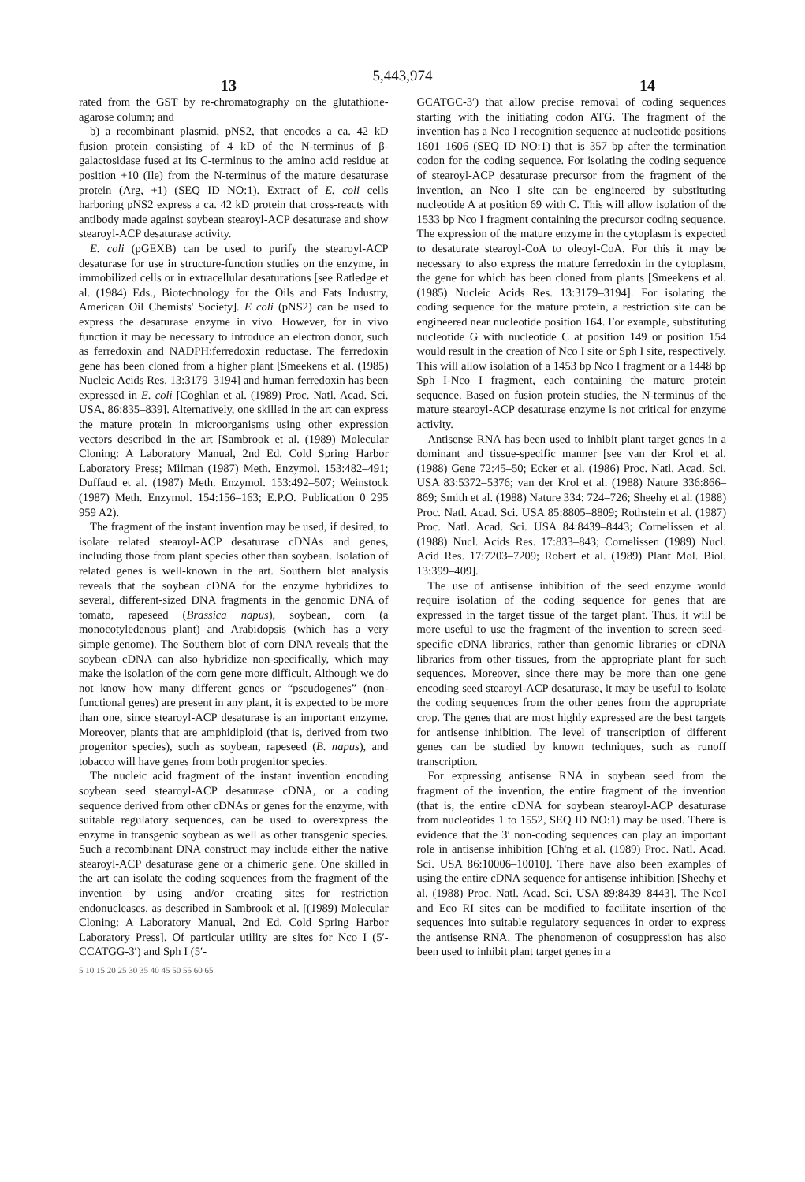5,443,974
13 14
rated from the GST by re-chromatography on the glutathione-agarose column; and
b) a recombinant plasmid, pNS2, that encodes a ca. 42 kD fusion protein consisting of 4 kD of the N-terminus of β-galactosidase fused at its C-terminus to the amino acid residue at position +10 (Ile) from the N-terminus of the mature desaturase protein (Arg, +1) (SEQ ID NO:1). Extract of E. coli cells harboring pNS2 express a ca. 42 kD protein that cross-reacts with antibody made against soybean stearoyl-ACP desaturase and show stearoyl-ACP desaturase activity.
E. coli (pGEXB) can be used to purify the stearoyl-ACP desaturase for use in structure-function studies on the enzyme, in immobilized cells or in extracellular desaturations [see Ratledge et al. (1984) Eds., Biotechnology for the Oils and Fats Industry, American Oil Chemists' Society]. E coli (pNS2) can be used to express the desaturase enzyme in vivo. However, for in vivo function it may be necessary to introduce an electron donor, such as ferredoxin and NADPH:ferredoxin reductase. The ferredoxin gene has been cloned from a higher plant [Smeekens et al. (1985) Nucleic Acids Res. 13:3179–3194] and human ferredoxin has been expressed in E. coli [Coghlan et al. (1989) Proc. Natl. Acad. Sci. USA, 86:835–839]. Alternatively, one skilled in the art can express the mature protein in microorganisms using other expression vectors described in the art [Sambrook et al. (1989) Molecular Cloning: A Laboratory Manual, 2nd Ed. Cold Spring Harbor Laboratory Press; Milman (1987) Meth. Enzymol. 153:482–491; Duffaud et al. (1987) Meth. Enzymol. 153:492–507; Weinstock (1987) Meth. Enzymol. 154:156–163; E.P.O. Publication 0 295 959 A2).
The fragment of the instant invention may be used, if desired, to isolate related stearoyl-ACP desaturase cDNAs and genes, including those from plant species other than soybean. Isolation of related genes is well-known in the art. Southern blot analysis reveals that the soybean cDNA for the enzyme hybridizes to several, different-sized DNA fragments in the genomic DNA of tomato, rapeseed (Brassica napus), soybean, corn (a monocotyledenous plant) and Arabidopsis (which has a very simple genome). The Southern blot of corn DNA reveals that the soybean cDNA can also hybridize non-specifically, which may make the isolation of the corn gene more difficult. Although we do not know how many different genes or “pseudogenes” (non-functional genes) are present in any plant, it is expected to be more than one, since stearoyl-ACP desaturase is an important enzyme. Moreover, plants that are amphidiploid (that is, derived from two progenitor species), such as soybean, rapeseed (B. napus), and tobacco will have genes from both progenitor species.
The nucleic acid fragment of the instant invention encoding soybean seed stearoyl-ACP desaturase cDNA, or a coding sequence derived from other cDNAs or genes for the enzyme, with suitable regulatory sequences, can be used to overexpress the enzyme in transgenic soybean as well as other transgenic species. Such a recombinant DNA construct may include either the native stearoyl-ACP desaturase gene or a chimeric gene. One skilled in the art can isolate the coding sequences from the fragment of the invention by using and/or creating sites for restriction endonucleases, as described in Sambrook et al. [(1989) Molecular Cloning: A Laboratory Manual, 2nd Ed. Cold Spring Harbor Laboratory Press]. Of particular utility are sites for Nco I (5′-CCATGG-3′) and Sph I (5′-
GCATGC-3′) that allow precise removal of coding sequences starting with the initiating codon ATG. The fragment of the invention has a Nco I recognition sequence at nucleotide positions 1601–1606 (SEQ ID NO:1) that is 357 bp after the termination codon for the coding sequence. For isolating the coding sequence of stearoyl-ACP desaturase precursor from the fragment of the invention, an Nco I site can be engineered by substituting nucleotide A at position 69 with C. This will allow isolation of the 1533 bp Nco I fragment containing the precursor coding sequence. The expression of the mature enzyme in the cytoplasm is expected to desaturate stearoyl-CoA to oleoyl-CoA. For this it may be necessary to also express the mature ferredoxin in the cytoplasm, the gene for which has been cloned from plants [Smeekens et al. (1985) Nucleic Acids Res. 13:3179–3194]. For isolating the coding sequence for the mature protein, a restriction site can be engineered near nucleotide position 164. For example, substituting nucleotide G with nucleotide C at position 149 or position 154 would result in the creation of Nco I site or Sph I site, respectively. This will allow isolation of a 1453 bp Nco I fragment or a 1448 bp Sph I-Nco I fragment, each containing the mature protein sequence. Based on fusion protein studies, the N-terminus of the mature stearoyl-ACP desaturase enzyme is not critical for enzyme activity.
Antisense RNA has been used to inhibit plant target genes in a dominant and tissue-specific manner [see van der Krol et al. (1988) Gene 72:45–50; Ecker et al. (1986) Proc. Natl. Acad. Sci. USA 83:5372–5376; van der Krol et al. (1988) Nature 336:866–869; Smith et al. (1988) Nature 334: 724–726; Sheehy et al. (1988) Proc. Natl. Acad. Sci. USA 85:8805–8809; Rothstein et al. (1987) Proc. Natl. Acad. Sci. USA 84:8439–8443; Cornelissen et al. (1988) Nucl. Acids Res. 17:833–843; Cornelissen (1989) Nucl. Acid Res. 17:7203–7209; Robert et al. (1989) Plant Mol. Biol. 13:399–409].
The use of antisense inhibition of the seed enzyme would require isolation of the coding sequence for genes that are expressed in the target tissue of the target plant. Thus, it will be more useful to use the fragment of the invention to screen seed-specific cDNA libraries, rather than genomic libraries or cDNA libraries from other tissues, from the appropriate plant for such sequences. Moreover, since there may be more than one gene encoding seed stearoyl-ACP desaturase, it may be useful to isolate the coding sequences from the other genes from the appropriate crop. The genes that are most highly expressed are the best targets for antisense inhibition. The level of transcription of different genes can be studied by known techniques, such as runoff transcription.
For expressing antisense RNA in soybean seed from the fragment of the invention, the entire fragment of the invention (that is, the entire cDNA for soybean stearoyl-ACP desaturase from nucleotides 1 to 1552, SEQ ID NO:1) may be used. There is evidence that the 3′ non-coding sequences can play an important role in antisense inhibition [Ch'ng et al. (1989) Proc. Natl. Acad. Sci. USA 86:10006–10010]. There have also been examples of using the entire cDNA sequence for antisense inhibition [Sheehy et al. (1988) Proc. Natl. Acad. Sci. USA 89:8439–8443]. The NcoI and Eco RI sites can be modified to facilitate insertion of the sequences into suitable regulatory sequences in order to express the antisense RNA. The phenomenon of cosuppression has also been used to inhibit plant target genes in a
5 10 15 20 25 30 35 40 45 50 55 60 65